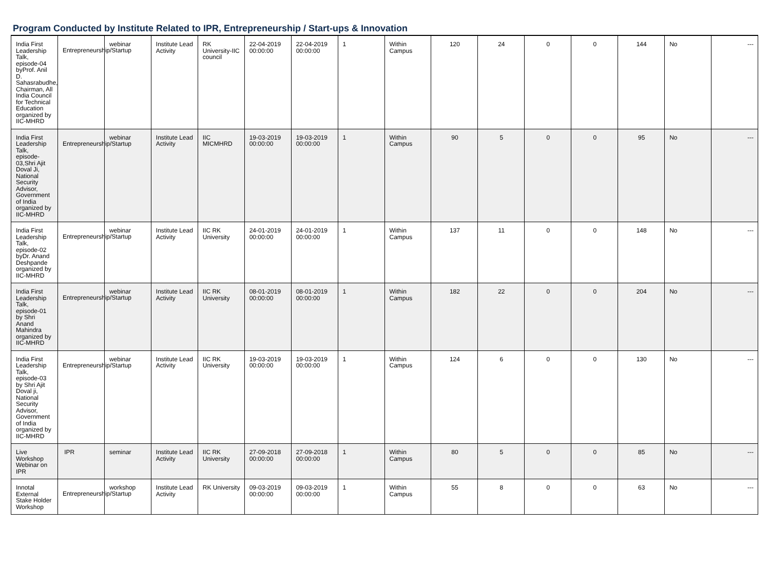Program Conducted by Institute Related to IPR, Entrepreneurship / Start-ups & Innovation
| India First Leadership Talk, episode-04 byProf. Anil D. Sahasrabudhe, Chairman, All India Council for Technical Education organized by IIC-MHRD | Entrepreneurship/Startup | webinar | Institute Lead Activity | RK University-IIC council | 22-04-2019 00:00:00 | 22-04-2019 00:00:00 | 1 | Within Campus | 120 | 24 | 0 | 0 | 144 | No | --- |
| India First Leadership Talk, episode-03,Shri Ajit Doval Ji, National Security Advisor, Government of India organized by IIC-MHRD | Entrepreneurship/Startup | webinar | Institute Lead Activity | IIC MICMHRD | 19-03-2019 00:00:00 | 19-03-2019 00:00:00 | 1 | Within Campus | 90 | 5 | 0 | 0 | 95 | No | --- |
| India First Leadership Talk, episode-02 byDr. Anand Deshpande organized by IIC-MHRD | Entrepreneurship/Startup | webinar | Institute Lead Activity | IIC RK University | 24-01-2019 00:00:00 | 24-01-2019 00:00:00 | 1 | Within Campus | 137 | 11 | 0 | 0 | 148 | No | --- |
| India First Leadership Talk, episode-01 by Shri Anand Mahindra organized by IIC-MHRD | Entrepreneurship/Startup | webinar | Institute Lead Activity | IIC RK University | 08-01-2019 00:00:00 | 08-01-2019 00:00:00 | 1 | Within Campus | 182 | 22 | 0 | 0 | 204 | No | --- |
| India First Leadership Talk, episode-03 by Shri Ajit Doval ji, National Security Advisor, Government of India organized by IIC-MHRD | Entrepreneurship/Startup | webinar | Institute Lead Activity | IIC RK University | 19-03-2019 00:00:00 | 19-03-2019 00:00:00 | 1 | Within Campus | 124 | 6 | 0 | 0 | 130 | No | --- |
| Live Workshop Webinar on IPR | IPR | seminar | Institute Lead Activity | IIC RK University | 27-09-2018 00:00:00 | 27-09-2018 00:00:00 | 1 | Within Campus | 80 | 5 | 0 | 0 | 85 | No | --- |
| Innotal External Stake Holder Workshop | Entrepreneurship/Startup | workshop | Institute Lead Activity | RK University | 09-03-2019 00:00:00 | 09-03-2019 00:00:00 | 1 | Within Campus | 55 | 8 | 0 | 0 | 63 | No | --- |